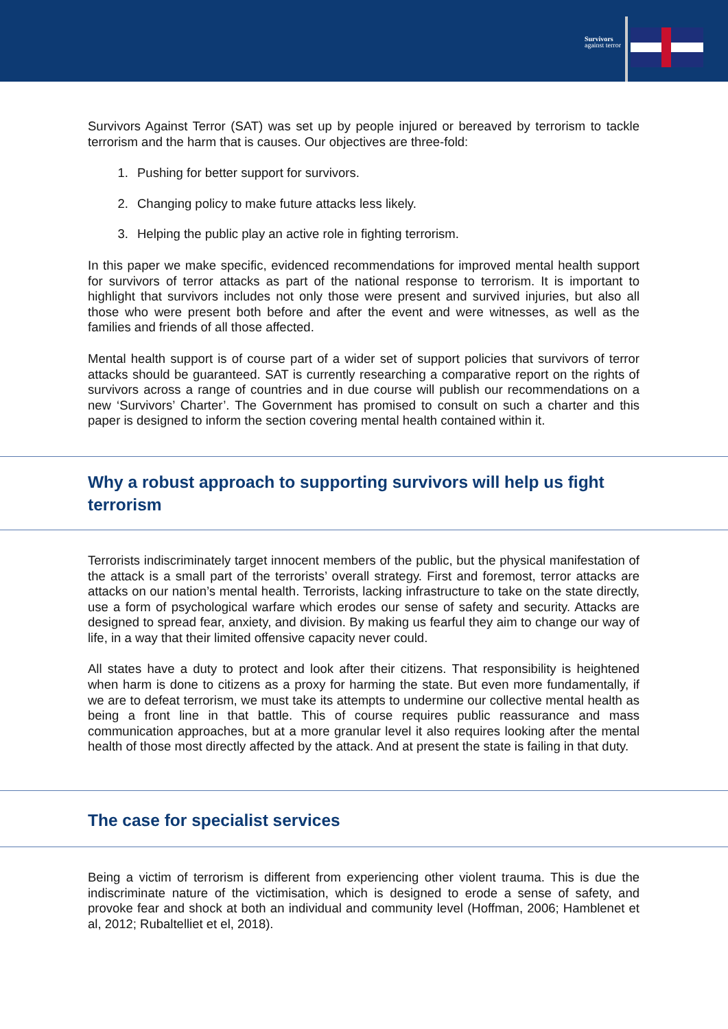Survivors
against terror
Survivors Against Terror (SAT) was set up by people injured or bereaved by terrorism to tackle terrorism and the harm that is causes. Our objectives are three-fold:
1. Pushing for better support for survivors.
2. Changing policy to make future attacks less likely.
3. Helping the public play an active role in fighting terrorism.
In this paper we make specific, evidenced recommendations for improved mental health support for survivors of terror attacks as part of the national response to terrorism. It is important to highlight that survivors includes not only those were present and survived injuries, but also all those who were present both before and after the event and were witnesses, as well as the families and friends of all those affected.
Mental health support is of course part of a wider set of support policies that survivors of terror attacks should be guaranteed. SAT is currently researching a comparative report on the rights of survivors across a range of countries and in due course will publish our recommendations on a new ‘Survivors’ Charter’. The Government has promised to consult on such a charter and this paper is designed to inform the section covering mental health contained within it.
Why a robust approach to supporting survivors will help us fight terrorism
Terrorists indiscriminately target innocent members of the public, but the physical manifestation of the attack is a small part of the terrorists’ overall strategy. First and foremost, terror attacks are attacks on our nation’s mental health. Terrorists, lacking infrastructure to take on the state directly, use a form of psychological warfare which erodes our sense of safety and security. Attacks are designed to spread fear, anxiety, and division. By making us fearful they aim to change our way of life, in a way that their limited offensive capacity never could.
All states have a duty to protect and look after their citizens. That responsibility is heightened when harm is done to citizens as a proxy for harming the state. But even more fundamentally, if we are to defeat terrorism, we must take its attempts to undermine our collective mental health as being a front line in that battle. This of course requires public reassurance and mass communication approaches, but at a more granular level it also requires looking after the mental health of those most directly affected by the attack. And at present the state is failing in that duty.
The case for specialist services
Being a victim of terrorism is different from experiencing other violent trauma. This is due the indiscriminate nature of the victimisation, which is designed to erode a sense of safety, and provoke fear and shock at both an individual and community level (Hoffman, 2006; Hamblenet et al, 2012; Rubaltelliet et el, 2018).